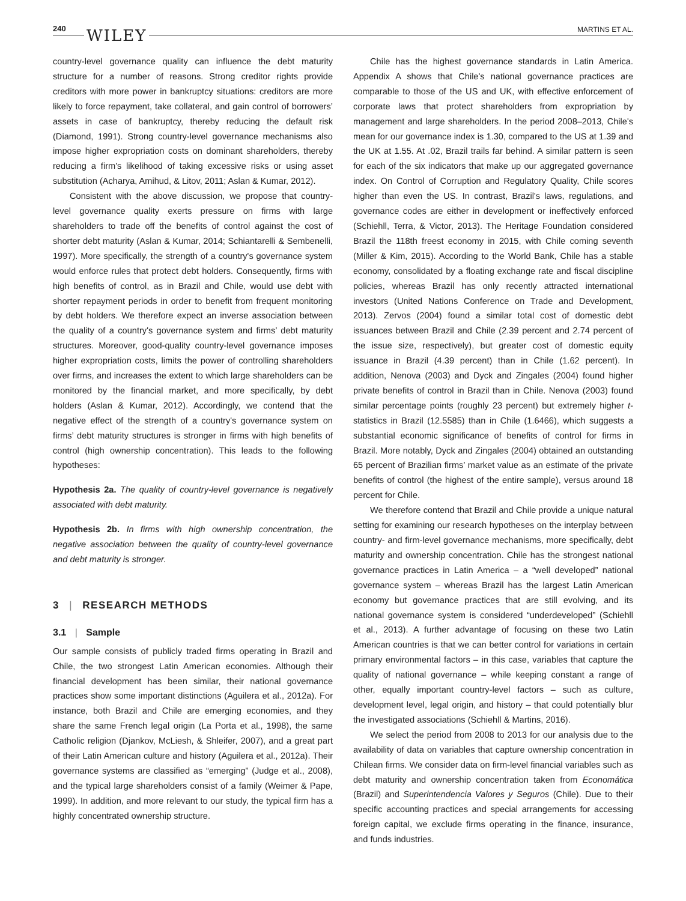240 WILEY MARTINS ET AL.
country-level governance quality can influence the debt maturity structure for a number of reasons. Strong creditor rights provide creditors with more power in bankruptcy situations: creditors are more likely to force repayment, take collateral, and gain control of borrowers’ assets in case of bankruptcy, thereby reducing the default risk (Diamond, 1991). Strong country-level governance mechanisms also impose higher expropriation costs on dominant shareholders, thereby reducing a firm's likelihood of taking excessive risks or using asset substitution (Acharya, Amihud, & Litov, 2011; Aslan & Kumar, 2012).
Consistent with the above discussion, we propose that country-level governance quality exerts pressure on firms with large shareholders to trade off the benefits of control against the cost of shorter debt maturity (Aslan & Kumar, 2014; Schiantarelli & Sembenelli, 1997). More specifically, the strength of a country's governance system would enforce rules that protect debt holders. Consequently, firms with high benefits of control, as in Brazil and Chile, would use debt with shorter repayment periods in order to benefit from frequent monitoring by debt holders. We therefore expect an inverse association between the quality of a country's governance system and firms’ debt maturity structures. Moreover, good-quality country-level governance imposes higher expropriation costs, limits the power of controlling shareholders over firms, and increases the extent to which large shareholders can be monitored by the financial market, and more specifically, by debt holders (Aslan & Kumar, 2012). Accordingly, we contend that the negative effect of the strength of a country's governance system on firms’ debt maturity structures is stronger in firms with high benefits of control (high ownership concentration). This leads to the following hypotheses:
Hypothesis 2a. The quality of country-level governance is negatively associated with debt maturity.
Hypothesis 2b. In firms with high ownership concentration, the negative association between the quality of country-level governance and debt maturity is stronger.
3 | RESEARCH METHODS
3.1 | Sample
Our sample consists of publicly traded firms operating in Brazil and Chile, the two strongest Latin American economies. Although their financial development has been similar, their national governance practices show some important distinctions (Aguilera et al., 2012a). For instance, both Brazil and Chile are emerging economies, and they share the same French legal origin (La Porta et al., 1998), the same Catholic religion (Djankov, McLiesh, & Shleifer, 2007), and a great part of their Latin American culture and history (Aguilera et al., 2012a). Their governance systems are classified as “emerging” (Judge et al., 2008), and the typical large shareholders consist of a family (Weimer & Pape, 1999). In addition, and more relevant to our study, the typical firm has a highly concentrated ownership structure.
Chile has the highest governance standards in Latin America. Appendix A shows that Chile's national governance practices are comparable to those of the US and UK, with effective enforcement of corporate laws that protect shareholders from expropriation by management and large shareholders. In the period 2008–2013, Chile's mean for our governance index is 1.30, compared to the US at 1.39 and the UK at 1.55. At .02, Brazil trails far behind. A similar pattern is seen for each of the six indicators that make up our aggregated governance index. On Control of Corruption and Regulatory Quality, Chile scores higher than even the US. In contrast, Brazil's laws, regulations, and governance codes are either in development or ineffectively enforced (Schiehll, Terra, & Victor, 2013). The Heritage Foundation considered Brazil the 118th freest economy in 2015, with Chile coming seventh (Miller & Kim, 2015). According to the World Bank, Chile has a stable economy, consolidated by a floating exchange rate and fiscal discipline policies, whereas Brazil has only recently attracted international investors (United Nations Conference on Trade and Development, 2013). Zervos (2004) found a similar total cost of domestic debt issuances between Brazil and Chile (2.39 percent and 2.74 percent of the issue size, respectively), but greater cost of domestic equity issuance in Brazil (4.39 percent) than in Chile (1.62 percent). In addition, Nenova (2003) and Dyck and Zingales (2004) found higher private benefits of control in Brazil than in Chile. Nenova (2003) found similar percentage points (roughly 23 percent) but extremely higher t-statistics in Brazil (12.5585) than in Chile (1.6466), which suggests a substantial economic significance of benefits of control for firms in Brazil. More notably, Dyck and Zingales (2004) obtained an outstanding 65 percent of Brazilian firms’ market value as an estimate of the private benefits of control (the highest of the entire sample), versus around 18 percent for Chile.
We therefore contend that Brazil and Chile provide a unique natural setting for examining our research hypotheses on the interplay between country- and firm-level governance mechanisms, more specifically, debt maturity and ownership concentration. Chile has the strongest national governance practices in Latin America – a “well developed” national governance system – whereas Brazil has the largest Latin American economy but governance practices that are still evolving, and its national governance system is considered “underdeveloped” (Schiehll et al., 2013). A further advantage of focusing on these two Latin American countries is that we can better control for variations in certain primary environmental factors – in this case, variables that capture the quality of national governance – while keeping constant a range of other, equally important country-level factors – such as culture, development level, legal origin, and history – that could potentially blur the investigated associations (Schiehll & Martins, 2016).
We select the period from 2008 to 2013 for our analysis due to the availability of data on variables that capture ownership concentration in Chilean firms. We consider data on firm-level financial variables such as debt maturity and ownership concentration taken from Economática (Brazil) and Superintendencia Valores y Seguros (Chile). Due to their specific accounting practices and special arrangements for accessing foreign capital, we exclude firms operating in the finance, insurance, and funds industries.